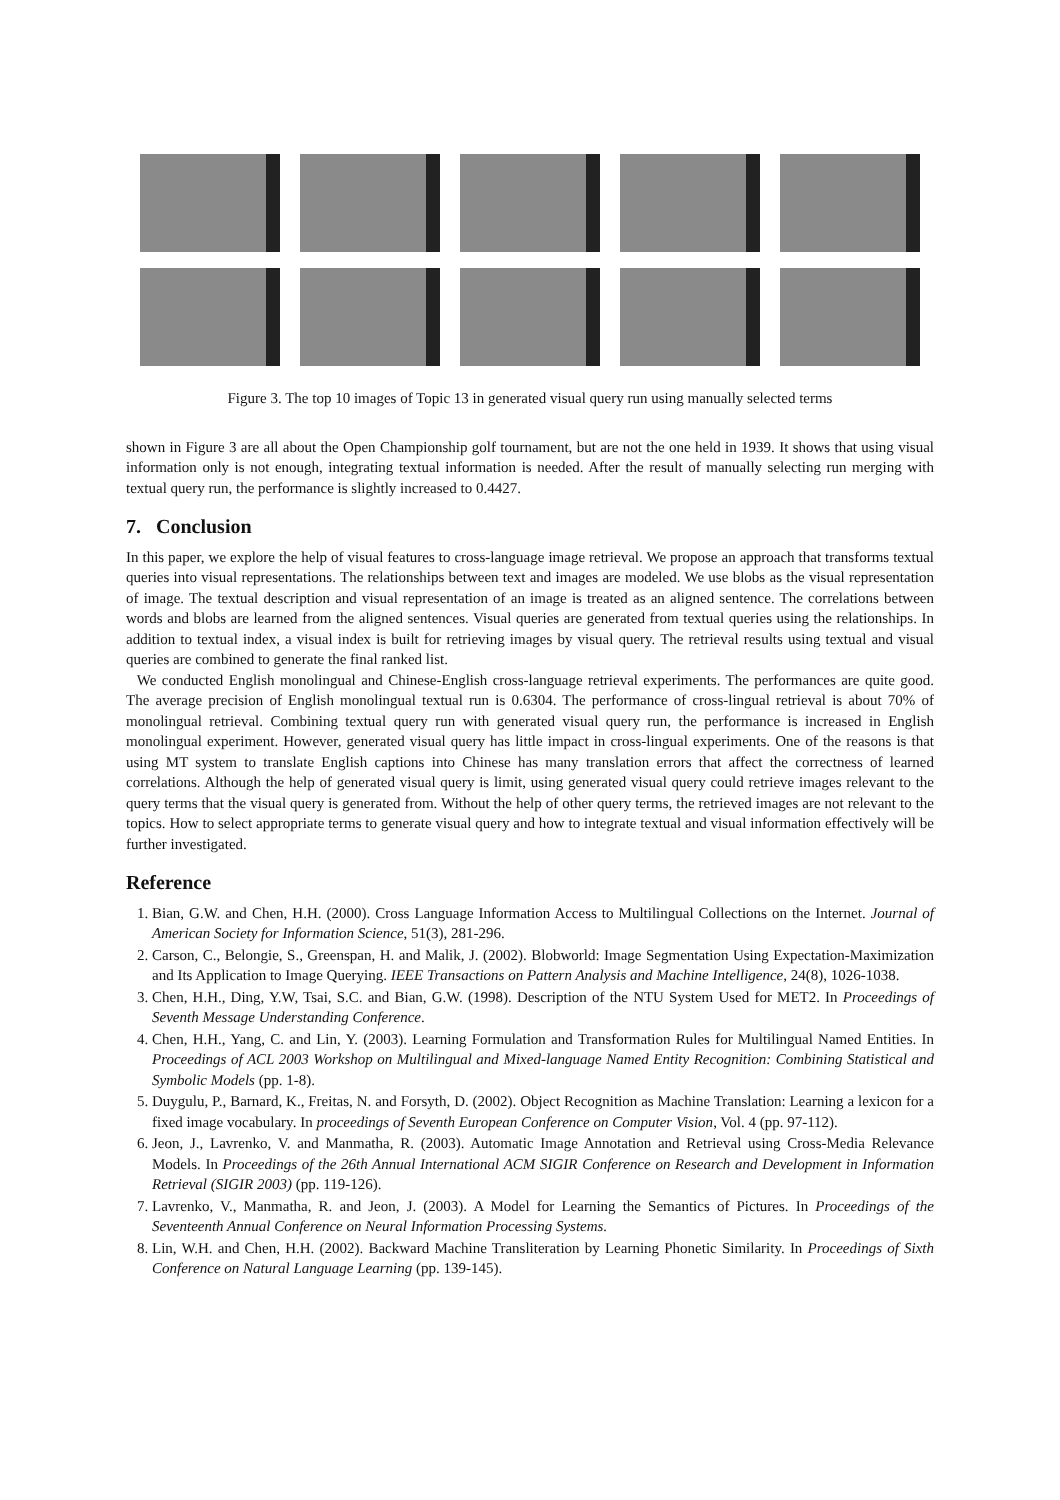Figure 3. The top 10 images of Topic 13 in generated visual query run using manually selected terms
shown in Figure 3 are all about the Open Championship golf tournament, but are not the one held in 1939. It shows that using visual information only is not enough, integrating textual information is needed. After the result of manually selecting run merging with textual query run, the performance is slightly increased to 0.4427.
7. Conclusion
In this paper, we explore the help of visual features to cross-language image retrieval. We propose an approach that transforms textual queries into visual representations. The relationships between text and images are modeled. We use blobs as the visual representation of image. The textual description and visual representation of an image is treated as an aligned sentence. The correlations between words and blobs are learned from the aligned sentences. Visual queries are generated from textual queries using the relationships. In addition to textual index, a visual index is built for retrieving images by visual query. The retrieval results using textual and visual queries are combined to generate the final ranked list.
We conducted English monolingual and Chinese-English cross-language retrieval experiments. The performances are quite good. The average precision of English monolingual textual run is 0.6304. The performance of cross-lingual retrieval is about 70% of monolingual retrieval. Combining textual query run with generated visual query run, the performance is increased in English monolingual experiment. However, generated visual query has little impact in cross-lingual experiments. One of the reasons is that using MT system to translate English captions into Chinese has many translation errors that affect the correctness of learned correlations. Although the help of generated visual query is limit, using generated visual query could retrieve images relevant to the query terms that the visual query is generated from. Without the help of other query terms, the retrieved images are not relevant to the topics. How to select appropriate terms to generate visual query and how to integrate textual and visual information effectively will be further investigated.
Reference
1. Bian, G.W. and Chen, H.H. (2000). Cross Language Information Access to Multilingual Collections on the Internet. Journal of American Society for Information Science, 51(3), 281-296.
2. Carson, C., Belongie, S., Greenspan, H. and Malik, J. (2002). Blobworld: Image Segmentation Using Expectation-Maximization and Its Application to Image Querying. IEEE Transactions on Pattern Analysis and Machine Intelligence, 24(8), 1026-1038.
3. Chen, H.H., Ding, Y.W, Tsai, S.C. and Bian, G.W. (1998). Description of the NTU System Used for MET2. In Proceedings of Seventh Message Understanding Conference.
4. Chen, H.H., Yang, C. and Lin, Y. (2003). Learning Formulation and Transformation Rules for Multilingual Named Entities. In Proceedings of ACL 2003 Workshop on Multilingual and Mixed-language Named Entity Recognition: Combining Statistical and Symbolic Models (pp. 1-8).
5. Duygulu, P., Barnard, K., Freitas, N. and Forsyth, D. (2002). Object Recognition as Machine Translation: Learning a lexicon for a fixed image vocabulary. In proceedings of Seventh European Conference on Computer Vision, Vol. 4 (pp. 97-112).
6. Jeon, J., Lavrenko, V. and Manmatha, R. (2003). Automatic Image Annotation and Retrieval using Cross-Media Relevance Models. In Proceedings of the 26th Annual International ACM SIGIR Conference on Research and Development in Information Retrieval (SIGIR 2003) (pp. 119-126).
7. Lavrenko, V., Manmatha, R. and Jeon, J. (2003). A Model for Learning the Semantics of Pictures. In Proceedings of the Seventeenth Annual Conference on Neural Information Processing Systems.
8. Lin, W.H. and Chen, H.H. (2002). Backward Machine Transliteration by Learning Phonetic Similarity. In Proceedings of Sixth Conference on Natural Language Learning (pp. 139-145).